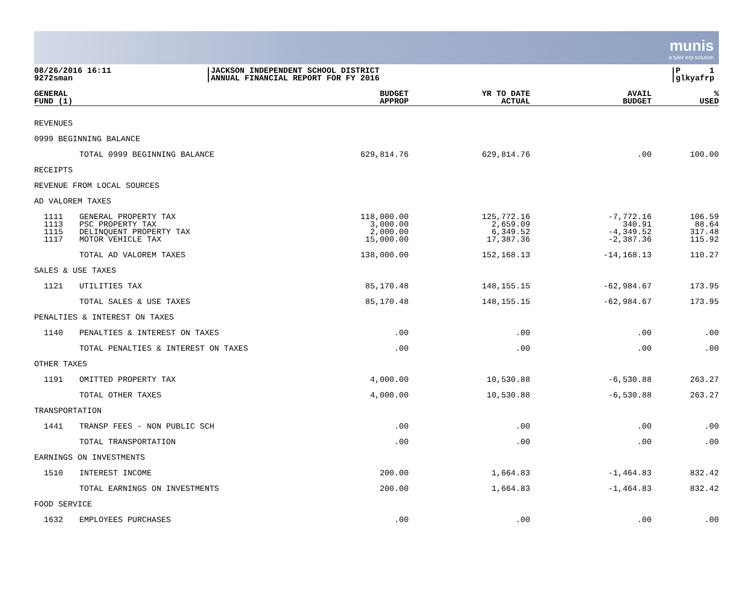munis
a tyler erp solution
08/26/2016 16:11
9272sman
JACKSON INDEPENDENT SCHOOL DISTRICT
ANNUAL FINANCIAL REPORT FOR FY 2016
P 1
glkyafrp
| GENERAL FUND (1) | | BUDGET APPROP | YR TO DATE ACTUAL | AVAIL BUDGET | % USED |
| --- | --- | --- | --- | --- | --- |
| REVENUES | | | | | |
| 0999 BEGINNING BALANCE | | | | | |
| | TOTAL 0999 BEGINNING BALANCE | 629,814.76 | 629,814.76 | .00 | 100.00 |
| RECEIPTS | | | | | |
| REVENUE FROM LOCAL SOURCES | | | | | |
| AD VALOREM TAXES | | | | | |
| 1111 1113 1115 1117 | GENERAL PROPERTY TAX PSC PROPERTY TAX DELINQUENT PROPERTY TAX MOTOR VEHICLE TAX | 118,000.00 3,000.00 2,000.00 15,000.00 | 125,772.16 2,659.09 6,349.52 17,387.36 | -7,772.16 340.91 -4,349.52 -2,387.36 | 106.59 88.64 317.48 115.92 |
| | TOTAL AD VALOREM TAXES | 138,000.00 | 152,168.13 | -14,168.13 | 110.27 |
| SALES & USE TAXES | | | | | |
| 1121 | UTILITIES TAX | 85,170.48 | 148,155.15 | -62,984.67 | 173.95 |
| | TOTAL SALES & USE TAXES | 85,170.48 | 148,155.15 | -62,984.67 | 173.95 |
| PENALTIES & INTEREST ON TAXES | | | | | |
| 1140 | PENALTIES & INTEREST ON TAXES | .00 | .00 | .00 | .00 |
| | TOTAL PENALTIES & INTEREST ON TAXES | .00 | .00 | .00 | .00 |
| OTHER TAXES | | | | | |
| 1191 | OMITTED PROPERTY TAX | 4,000.00 | 10,530.88 | -6,530.88 | 263.27 |
| | TOTAL OTHER TAXES | 4,000.00 | 10,530.88 | -6,530.88 | 263.27 |
| TRANSPORTATION | | | | | |
| 1441 | TRANSP FEES - NON PUBLIC SCH | .00 | .00 | .00 | .00 |
| | TOTAL TRANSPORTATION | .00 | .00 | .00 | .00 |
| EARNINGS ON INVESTMENTS | | | | | |
| 1510 | INTEREST INCOME | 200.00 | 1,664.83 | -1,464.83 | 832.42 |
| | TOTAL EARNINGS ON INVESTMENTS | 200.00 | 1,664.83 | -1,464.83 | 832.42 |
| FOOD SERVICE | | | | | |
| 1632 | EMPLOYEES PURCHASES | .00 | .00 | .00 | .00 |